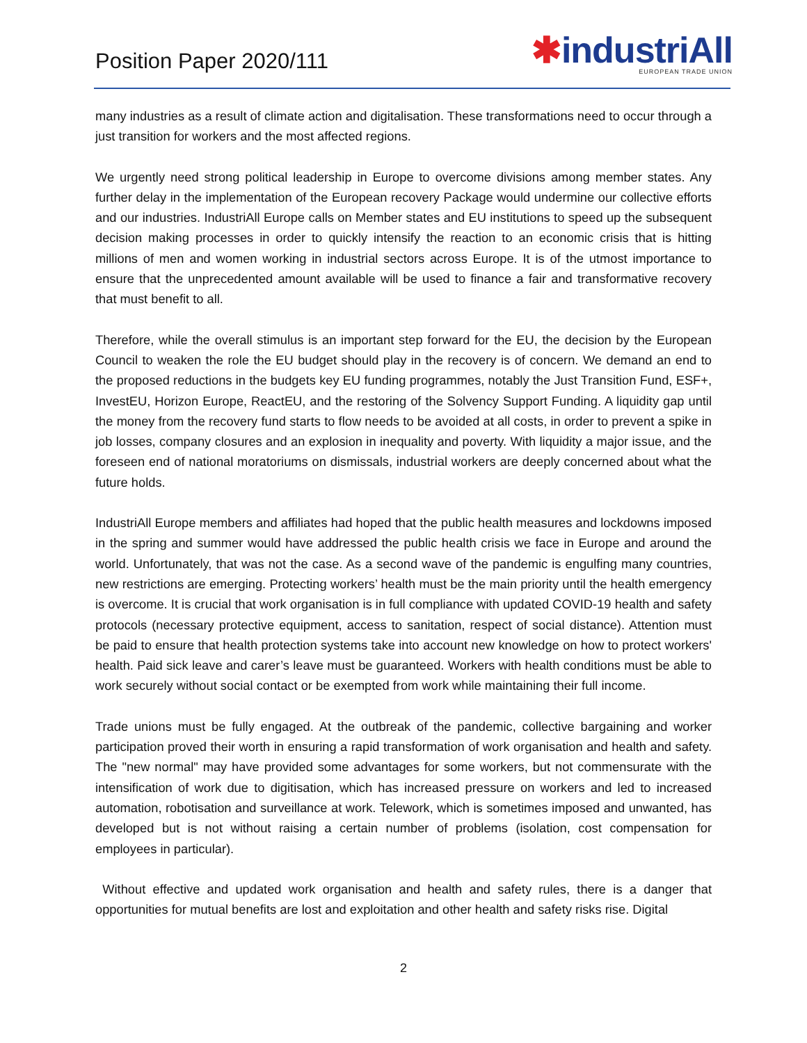Position Paper 2020/111
✱industriAll
EUROPEAN TRADE UNION
many industries as a result of climate action and digitalisation. These transformations need to occur through a just transition for workers and the most affected regions.
We urgently need strong political leadership in Europe to overcome divisions among member states. Any further delay in the implementation of the European recovery Package would undermine our collective efforts and our industries. IndustriAll Europe calls on Member states and EU institutions to speed up the subsequent decision making processes in order to quickly intensify the reaction to an economic crisis that is hitting millions of men and women working in industrial sectors across Europe. It is of the utmost importance to ensure that the unprecedented amount available will be used to finance a fair and transformative recovery that must benefit to all.
Therefore, while the overall stimulus is an important step forward for the EU, the decision by the European Council to weaken the role the EU budget should play in the recovery is of concern. We demand an end to the proposed reductions in the budgets key EU funding programmes, notably the Just Transition Fund, ESF+, InvestEU, Horizon Europe, ReactEU, and the restoring of the Solvency Support Funding. A liquidity gap until the money from the recovery fund starts to flow needs to be avoided at all costs, in order to prevent a spike in job losses, company closures and an explosion in inequality and poverty. With liquidity a major issue, and the foreseen end of national moratoriums on dismissals, industrial workers are deeply concerned about what the future holds.
IndustriAll Europe members and affiliates had hoped that the public health measures and lockdowns imposed in the spring and summer would have addressed the public health crisis we face in Europe and around the world. Unfortunately, that was not the case. As a second wave of the pandemic is engulfing many countries, new restrictions are emerging. Protecting workers’ health must be the main priority until the health emergency is overcome. It is crucial that work organisation is in full compliance with updated COVID-19 health and safety protocols (necessary protective equipment, access to sanitation, respect of social distance). Attention must be paid to ensure that health protection systems take into account new knowledge on how to protect workers' health. Paid sick leave and carer’s leave must be guaranteed. Workers with health conditions must be able to work securely without social contact or be exempted from work while maintaining their full income.
Trade unions must be fully engaged. At the outbreak of the pandemic, collective bargaining and worker participation proved their worth in ensuring a rapid transformation of work organisation and health and safety. The "new normal" may have provided some advantages for some workers, but not commensurate with the intensification of work due to digitisation, which has increased pressure on workers and led to increased automation, robotisation and surveillance at work. Telework, which is sometimes imposed and unwanted, has developed but is not without raising a certain number of problems (isolation, cost compensation for employees in particular).
Without effective and updated work organisation and health and safety rules, there is a danger that opportunities for mutual benefits are lost and exploitation and other health and safety risks rise. Digital
2